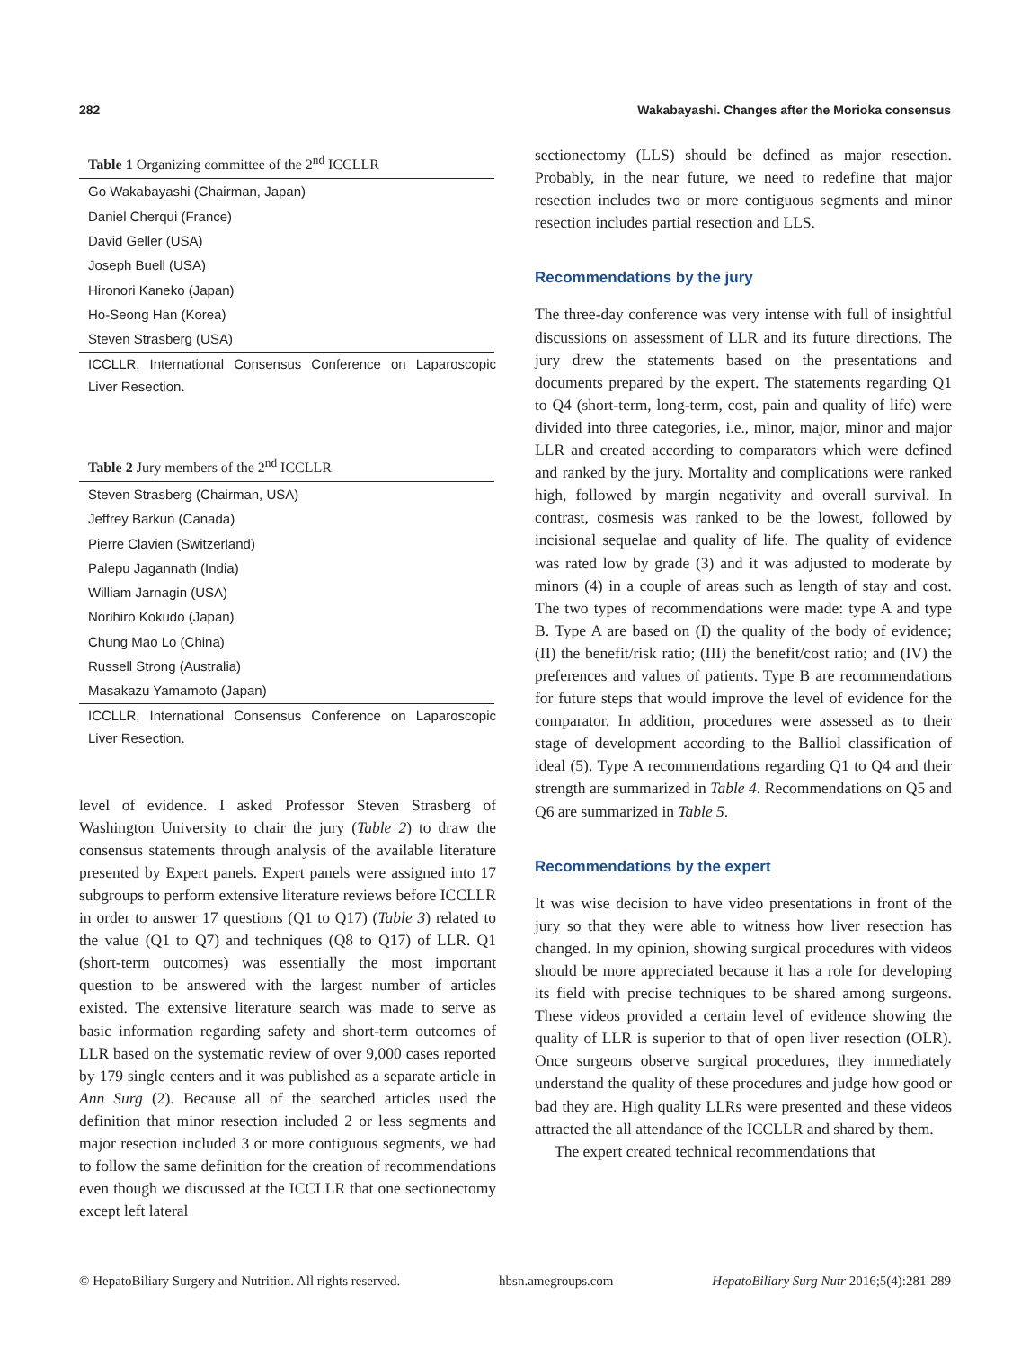282 Wakabayashi. Changes after the Morioka consensus
Table 1 Organizing committee of the 2 <sup>nd</sup> ICCLLR
| Go Wakabayashi (Chairman, Japan) |
| Daniel Cherqui (France) |
| David Geller (USA) |
| Joseph Buell (USA) |
| Hironori Kaneko (Japan) |
| Ho-Seong Han (Korea) |
| Steven Strasberg (USA) |
ICCLLR, International Consensus Conference on Laparoscopic Liver Resection.
Table 2 Jury members of the 2 <sup>nd</sup> ICCLLR
| Steven Strasberg (Chairman, USA) |
| Jeffrey Barkun (Canada) |
| Pierre Clavien (Switzerland) |
| Palepu Jagannath (India) |
| William Jarnagin (USA) |
| Norihiro Kokudo (Japan) |
| Chung Mao Lo (China) |
| Russell Strong (Australia) |
| Masakazu Yamamoto (Japan) |
ICCLLR, International Consensus Conference on Laparoscopic Liver Resection.
level of evidence. I asked Professor Steven Strasberg of Washington University to chair the jury (Table 2) to draw the consensus statements through analysis of the available literature presented by Expert panels. Expert panels were assigned into 17 subgroups to perform extensive literature reviews before ICCLLR in order to answer 17 questions (Q1 to Q17) (Table 3) related to the value (Q1 to Q7) and techniques (Q8 to Q17) of LLR. Q1 (short-term outcomes) was essentially the most important question to be answered with the largest number of articles existed. The extensive literature search was made to serve as basic information regarding safety and short-term outcomes of LLR based on the systematic review of over 9,000 cases reported by 179 single centers and it was published as a separate article in Ann Surg (2). Because all of the searched articles used the definition that minor resection included 2 or less segments and major resection included 3 or more contiguous segments, we had to follow the same definition for the creation of recommendations even though we discussed at the ICCLLR that one sectionectomy except left lateral
sectionectomy (LLS) should be defined as major resection. Probably, in the near future, we need to redefine that major resection includes two or more contiguous segments and minor resection includes partial resection and LLS.
Recommendations by the jury
The three-day conference was very intense with full of insightful discussions on assessment of LLR and its future directions. The jury drew the statements based on the presentations and documents prepared by the expert. The statements regarding Q1 to Q4 (short-term, long-term, cost, pain and quality of life) were divided into three categories, i.e., minor, major, minor and major LLR and created according to comparators which were defined and ranked by the jury. Mortality and complications were ranked high, followed by margin negativity and overall survival. In contrast, cosmesis was ranked to be the lowest, followed by incisional sequelae and quality of life. The quality of evidence was rated low by grade (3) and it was adjusted to moderate by minors (4) in a couple of areas such as length of stay and cost. The two types of recommendations were made: type A and type B. Type A are based on (I) the quality of the body of evidence; (II) the benefit/risk ratio; (III) the benefit/cost ratio; and (IV) the preferences and values of patients. Type B are recommendations for future steps that would improve the level of evidence for the comparator. In addition, procedures were assessed as to their stage of development according to the Balliol classification of ideal (5). Type A recommendations regarding Q1 to Q4 and their strength are summarized in Table 4. Recommendations on Q5 and Q6 are summarized in Table 5.
Recommendations by the expert
It was wise decision to have video presentations in front of the jury so that they were able to witness how liver resection has changed. In my opinion, showing surgical procedures with videos should be more appreciated because it has a role for developing its field with precise techniques to be shared among surgeons. These videos provided a certain level of evidence showing the quality of LLR is superior to that of open liver resection (OLR). Once surgeons observe surgical procedures, they immediately understand the quality of these procedures and judge how good or bad they are. High quality LLRs were presented and these videos attracted the all attendance of the ICCLLR and shared by them.
The expert created technical recommendations that
© HepatoBiliary Surgery and Nutrition. All rights reserved. hbsn.amegroups.com HepatoBiliary Surg Nutr 2016;5(4):281-289